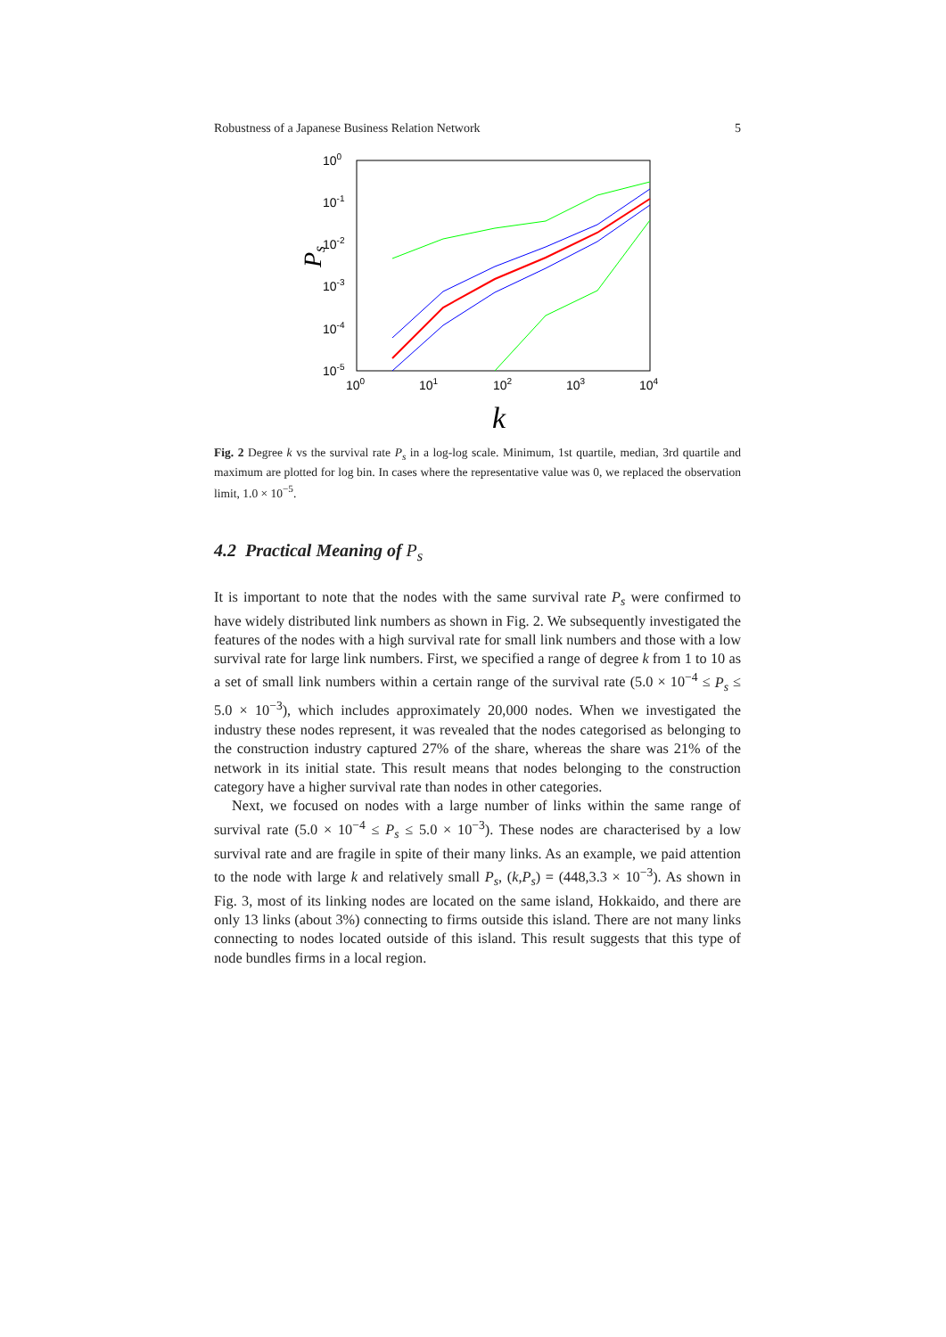Robustness of a Japanese Business Relation Network 5
100
10-1
10-2
10-3
10-4
10-5
100
101
102
103
104
k
Ps
Fig. 2 Degree k vs the survival rate P<sub>s</sub> in a log-log scale. Minimum, 1st quartile, median, 3rd quartile and maximum are plotted for log bin. In cases where the representative value was 0, we replaced the observation limit, 1.0 × 10<sup>−5</sup>.
4.2 Practical Meaning of P<sub>s</sub>
It is important to note that the nodes with the same survival rate P<sub>s</sub> were confirmed to have widely distributed link numbers as shown in Fig. 2. We subsequently investigated the features of the nodes with a high survival rate for small link numbers and those with a low survival rate for large link numbers. First, we specified a range of degree k from 1 to 10 as a set of small link numbers within a certain range of the survival rate (5.0 × 10<sup>−4</sup> ≤ P<sub>s</sub> ≤ 5.0 × 10<sup>−3</sup>), which includes approximately 20,000 nodes. When we investigated the industry these nodes represent, it was revealed that the nodes categorised as belonging to the construction industry captured 27% of the share, whereas the share was 21% of the network in its initial state. This result means that nodes belonging to the construction category have a higher survival rate than nodes in other categories.
Next, we focused on nodes with a large number of links within the same range of survival rate (5.0 × 10<sup>−4</sup> ≤ P<sub>s</sub> ≤ 5.0 × 10<sup>−3</sup>). These nodes are characterised by a low survival rate and are fragile in spite of their many links. As an example, we paid attention to the node with large k and relatively small P<sub>s</sub>, (k,P<sub>s</sub>) = (448,3.3 × 10<sup>−3</sup>). As shown in Fig. 3, most of its linking nodes are located on the same island, Hokkaido, and there are only 13 links (about 3%) connecting to firms outside this island. There are not many links connecting to nodes located outside of this island. This result suggests that this type of node bundles firms in a local region.